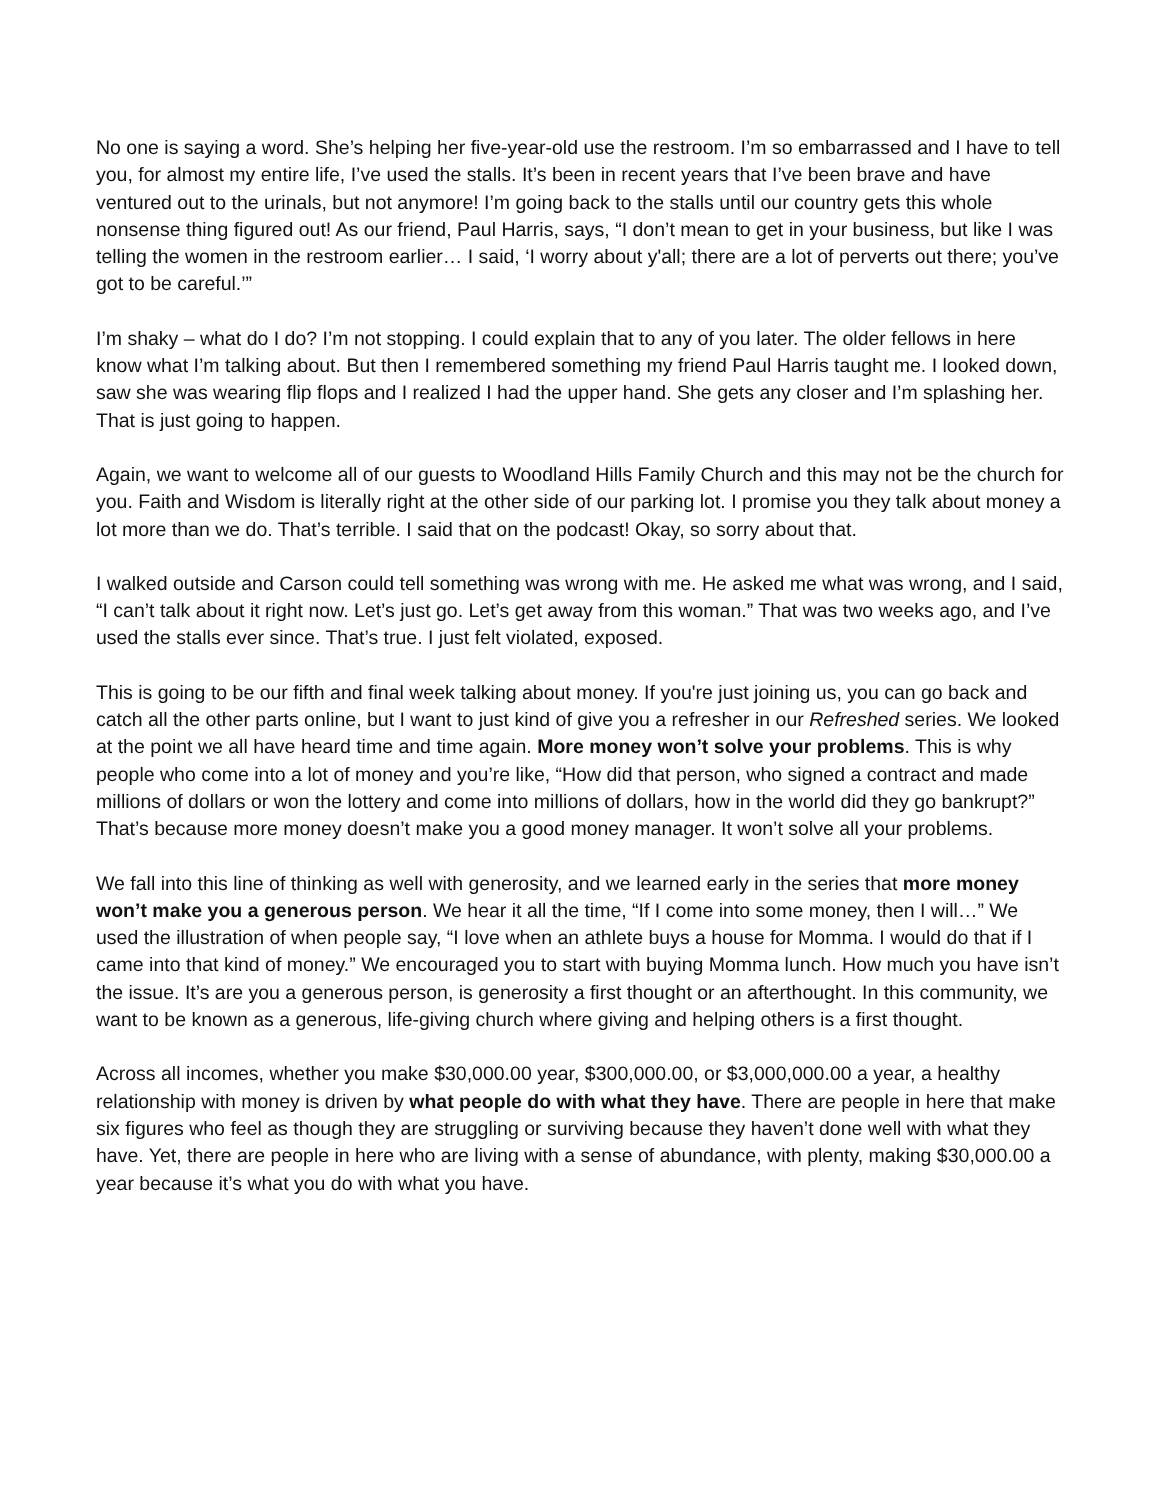No one is saying a word. She’s helping her five-year-old use the restroom. I’m so embarrassed and I have to tell you, for almost my entire life, I’ve used the stalls. It’s been in recent years that I’ve been brave and have ventured out to the urinals, but not anymore! I’m going back to the stalls until our country gets this whole nonsense thing figured out! As our friend, Paul Harris, says, “I don’t mean to get in your business, but like I was telling the women in the restroom earlier… I said, ‘I worry about y'all; there are a lot of perverts out there; you’ve got to be careful.’”
I’m shaky – what do I do? I’m not stopping. I could explain that to any of you later. The older fellows in here know what I’m talking about. But then I remembered something my friend Paul Harris taught me. I looked down, saw she was wearing flip flops and I realized I had the upper hand. She gets any closer and I’m splashing her. That is just going to happen.
Again, we want to welcome all of our guests to Woodland Hills Family Church and this may not be the church for you. Faith and Wisdom is literally right at the other side of our parking lot. I promise you they talk about money a lot more than we do. That’s terrible. I said that on the podcast! Okay, so sorry about that.
I walked outside and Carson could tell something was wrong with me. He asked me what was wrong, and I said, “I can’t talk about it right now. Let’s just go. Let’s get away from this woman.” That was two weeks ago, and I’ve used the stalls ever since. That’s true. I just felt violated, exposed.
This is going to be our fifth and final week talking about money. If you're just joining us, you can go back and catch all the other parts online, but I want to just kind of give you a refresher in our Refreshed series. We looked at the point we all have heard time and time again. More money won’t solve your problems. This is why people who come into a lot of money and you’re like, “How did that person, who signed a contract and made millions of dollars or won the lottery and come into millions of dollars, how in the world did they go bankrupt?” That’s because more money doesn’t make you a good money manager. It won’t solve all your problems.
We fall into this line of thinking as well with generosity, and we learned early in the series that more money won’t make you a generous person. We hear it all the time, “If I come into some money, then I will…” We used the illustration of when people say, “I love when an athlete buys a house for Momma. I would do that if I came into that kind of money.” We encouraged you to start with buying Momma lunch. How much you have isn’t the issue. It’s are you a generous person, is generosity a first thought or an afterthought. In this community, we want to be known as a generous, life-giving church where giving and helping others is a first thought.
Across all incomes, whether you make $30,000.00 year, $300,000.00, or $3,000,000.00 a year, a healthy relationship with money is driven by what people do with what they have. There are people in here that make six figures who feel as though they are struggling or surviving because they haven’t done well with what they have. Yet, there are people in here who are living with a sense of abundance, with plenty, making $30,000.00 a year because it’s what you do with what you have.